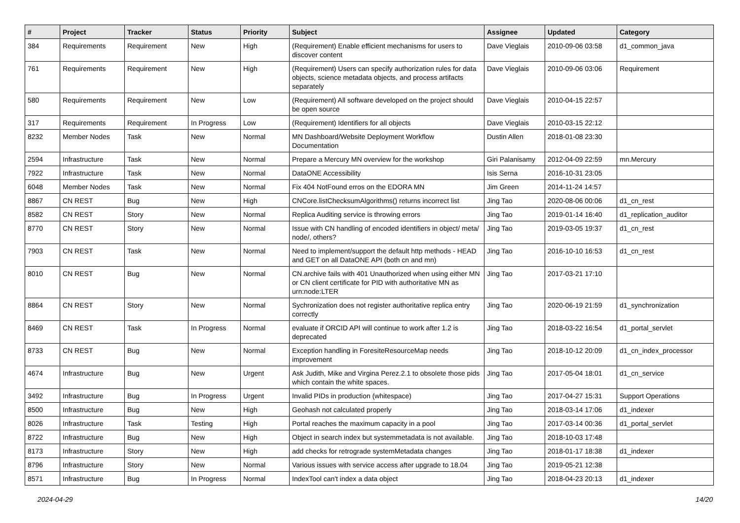| # | Project | Tracker | Status | Priority | Subject | Assignee | Updated | Category |
| --- | --- | --- | --- | --- | --- | --- | --- | --- |
| 384 | Requirements | Requirement | New | High | (Requirement) Enable efficient mechanisms for users to discover content | Dave Vieglais | 2010-09-06 03:58 | d1_common_java |
| 761 | Requirements | Requirement | New | High | (Requirement) Users can specify authorization rules for data objects, science metadata objects, and process artifacts separately | Dave Vieglais | 2010-09-06 03:06 | Requirement |
| 580 | Requirements | Requirement | New | Low | (Requirement) All software developed on the project should be open source | Dave Vieglais | 2010-04-15 22:57 | |
| 317 | Requirements | Requirement | In Progress | Low | (Requirement) Identifiers for all objects | Dave Vieglais | 2010-03-15 22:12 | |
| 8232 | Member Nodes | Task | New | Normal | MN Dashboard/Website Deployment Workflow Documentation | Dustin Allen | 2018-01-08 23:30 | |
| 2594 | Infrastructure | Task | New | Normal | Prepare a Mercury MN overview for the workshop | Giri Palanisamy | 2012-04-09 22:59 | mn.Mercury |
| 7922 | Infrastructure | Task | New | Normal | DataONE Accessibility | Isis Serna | 2016-10-31 23:05 | |
| 6048 | Member Nodes | Task | New | Normal | Fix 404 NotFound erros on the EDORA MN | Jim Green | 2014-11-24 14:57 | |
| 8867 | CN REST | Bug | New | High | CNCore.listChecksumAlgorithms() returns incorrect list | Jing Tao | 2020-08-06 00:06 | d1_cn_rest |
| 8582 | CN REST | Story | New | Normal | Replica Auditing service is throwing errors | Jing Tao | 2019-01-14 16:40 | d1_replication_auditor |
| 8770 | CN REST | Story | New | Normal | Issue with CN handling of encoded identifiers in object/ meta/ node/, others? | Jing Tao | 2019-03-05 19:37 | d1_cn_rest |
| 7903 | CN REST | Task | New | Normal | Need to implement/support the default http methods - HEAD and GET on all DataONE API (both cn and mn) | Jing Tao | 2016-10-10 16:53 | d1_cn_rest |
| 8010 | CN REST | Bug | New | Normal | CN.archive fails with 401 Unauthorized when using either MN or CN client certificate for PID with authoritative MN as urn:node:LTER | Jing Tao | 2017-03-21 17:10 | |
| 8864 | CN REST | Story | New | Normal | Sychronization does not register authoritative replica entry correctly | Jing Tao | 2020-06-19 21:59 | d1_synchronization |
| 8469 | CN REST | Task | In Progress | Normal | evaluate if ORCID API will continue to work after 1.2 is deprecated | Jing Tao | 2018-03-22 16:54 | d1_portal_servlet |
| 8733 | CN REST | Bug | New | Normal | Exception handling in ForesiteResourceMap needs improvement | Jing Tao | 2018-10-12 20:09 | d1_cn_index_processor |
| 4674 | Infrastructure | Bug | New | Urgent | Ask Judith, Mike and Virgina Perez.2.1 to obsolete those pids which contain the white spaces. | Jing Tao | 2017-05-04 18:01 | d1_cn_service |
| 3492 | Infrastructure | Bug | In Progress | Urgent | Invalid PIDs in production (whitespace) | Jing Tao | 2017-04-27 15:31 | Support Operations |
| 8500 | Infrastructure | Bug | New | High | Geohash not calculated properly | Jing Tao | 2018-03-14 17:06 | d1_indexer |
| 8026 | Infrastructure | Task | Testing | High | Portal reaches the maximum capacity in a pool | Jing Tao | 2017-03-14 00:36 | d1_portal_servlet |
| 8722 | Infrastructure | Bug | New | High | Object in search index but systemmetadata is not available. | Jing Tao | 2018-10-03 17:48 | |
| 8173 | Infrastructure | Story | New | High | add checks for retrograde systemMetadata changes | Jing Tao | 2018-01-17 18:38 | d1_indexer |
| 8796 | Infrastructure | Story | New | Normal | Various issues with service access after upgrade to 18.04 | Jing Tao | 2019-05-21 12:38 | |
| 8571 | Infrastructure | Bug | In Progress | Normal | IndexTool can't index a data object | Jing Tao | 2018-04-23 20:13 | d1_indexer |
2024-04-29 14/20